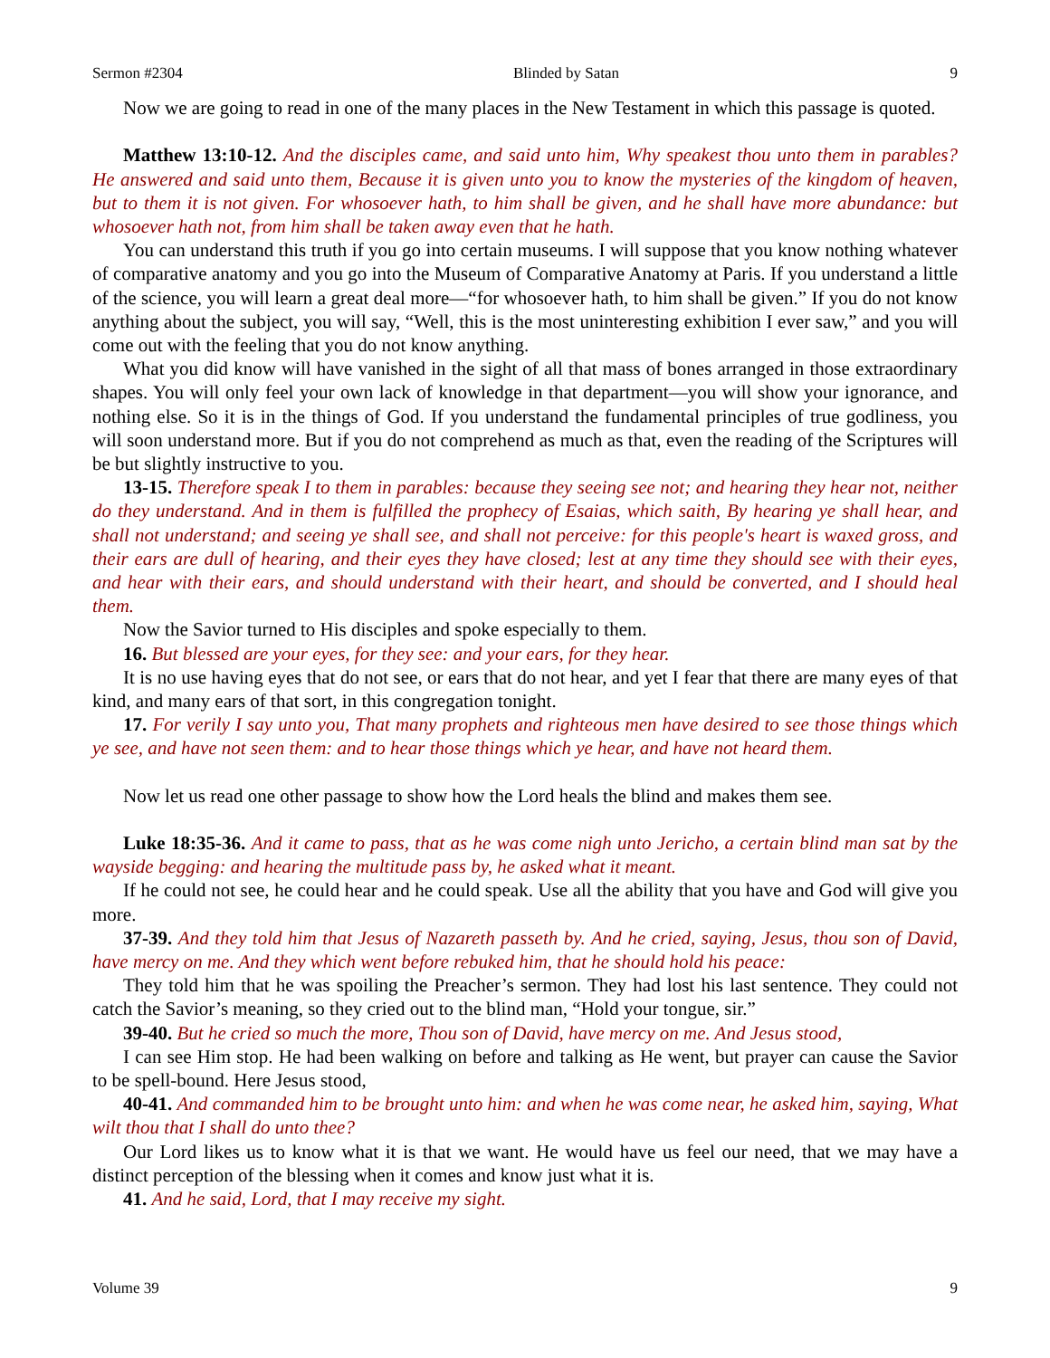Sermon #2304 Blinded by Satan 9
Now we are going to read in one of the many places in the New Testament in which this passage is quoted.
Matthew 13:10-12. And the disciples came, and said unto him, Why speakest thou unto them in parables? He answered and said unto them, Because it is given unto you to know the mysteries of the kingdom of heaven, but to them it is not given. For whosoever hath, to him shall be given, and he shall have more abundance: but whosoever hath not, from him shall be taken away even that he hath.
You can understand this truth if you go into certain museums. I will suppose that you know nothing whatever of comparative anatomy and you go into the Museum of Comparative Anatomy at Paris. If you understand a little of the science, you will learn a great deal more—“for whosoever hath, to him shall be given.” If you do not know anything about the subject, you will say, “Well, this is the most uninteresting exhibition I ever saw,” and you will come out with the feeling that you do not know anything.
What you did know will have vanished in the sight of all that mass of bones arranged in those extraordinary shapes. You will only feel your own lack of knowledge in that department—you will show your ignorance, and nothing else. So it is in the things of God. If you understand the fundamental principles of true godliness, you will soon understand more. But if you do not comprehend as much as that, even the reading of the Scriptures will be but slightly instructive to you.
13-15. Therefore speak I to them in parables: because they seeing see not; and hearing they hear not, neither do they understand. And in them is fulfilled the prophecy of Esaias, which saith, By hearing ye shall hear, and shall not understand; and seeing ye shall see, and shall not perceive: for this people's heart is waxed gross, and their ears are dull of hearing, and their eyes they have closed; lest at any time they should see with their eyes, and hear with their ears, and should understand with their heart, and should be converted, and I should heal them.
Now the Savior turned to His disciples and spoke especially to them.
16. But blessed are your eyes, for they see: and your ears, for they hear.
It is no use having eyes that do not see, or ears that do not hear, and yet I fear that there are many eyes of that kind, and many ears of that sort, in this congregation tonight.
17. For verily I say unto you, That many prophets and righteous men have desired to see those things which ye see, and have not seen them: and to hear those things which ye hear, and have not heard them.
Now let us read one other passage to show how the Lord heals the blind and makes them see.
Luke 18:35-36. And it came to pass, that as he was come nigh unto Jericho, a certain blind man sat by the wayside begging: and hearing the multitude pass by, he asked what it meant.
If he could not see, he could hear and he could speak. Use all the ability that you have and God will give you more.
37-39. And they told him that Jesus of Nazareth passeth by. And he cried, saying, Jesus, thou son of David, have mercy on me. And they which went before rebuked him, that he should hold his peace:
They told him that he was spoiling the Preacher’s sermon. They had lost his last sentence. They could not catch the Savior’s meaning, so they cried out to the blind man, “Hold your tongue, sir.”
39-40. But he cried so much the more, Thou son of David, have mercy on me. And Jesus stood,
I can see Him stop. He had been walking on before and talking as He went, but prayer can cause the Savior to be spell-bound. Here Jesus stood,
40-41. And commanded him to be brought unto him: and when he was come near, he asked him, saying, What wilt thou that I shall do unto thee?
Our Lord likes us to know what it is that we want. He would have us feel our need, that we may have a distinct perception of the blessing when it comes and know just what it is.
41. And he said, Lord, that I may receive my sight.
Volume 39 9